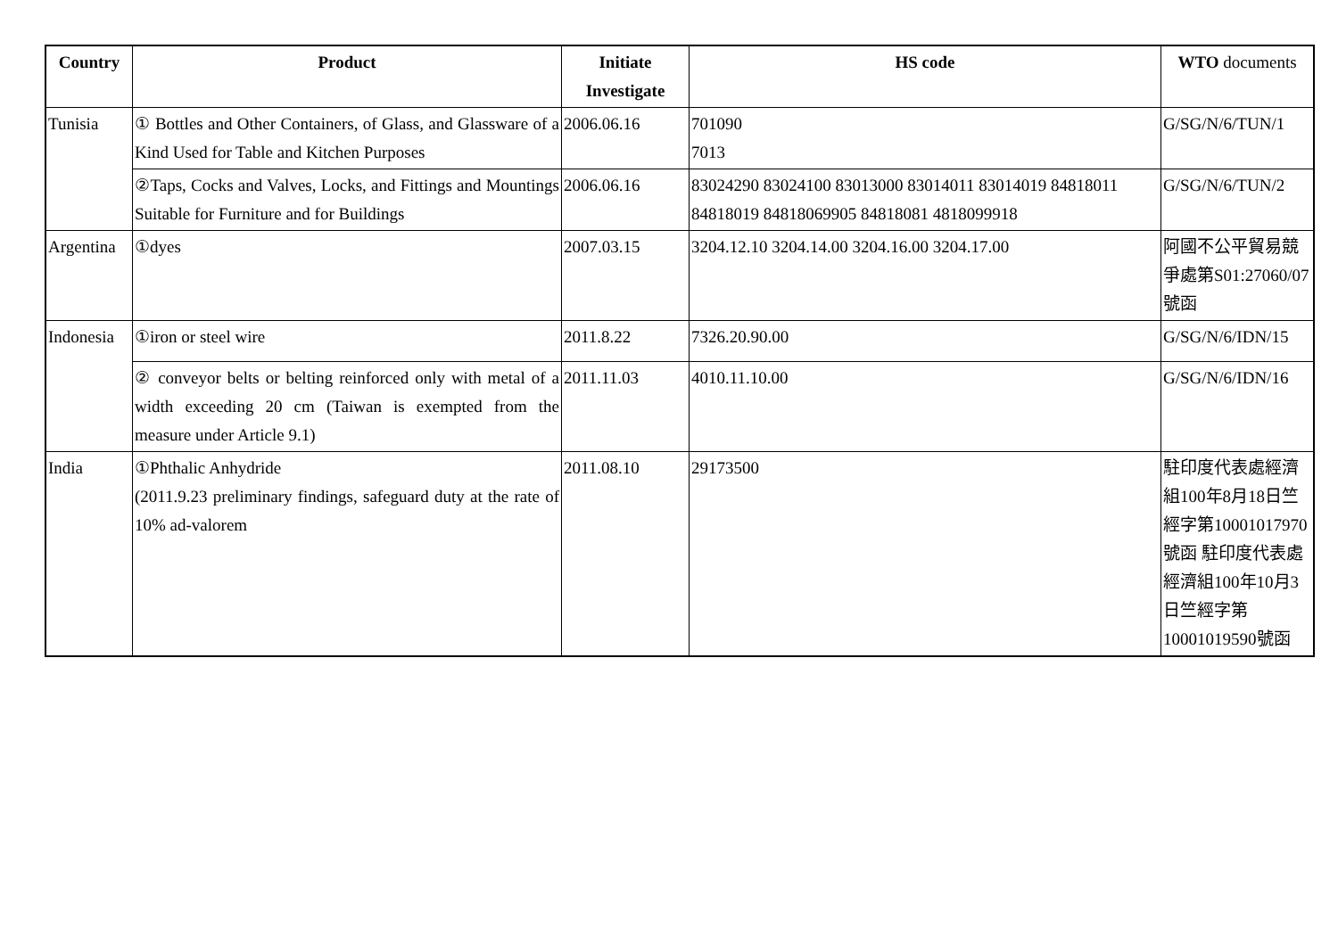| Country | Product | Initiate Investigate | HS code | WTO documents |
| --- | --- | --- | --- | --- |
| Tunisia | ① Bottles and Other Containers, of Glass, and Glassware of a Kind Used for Table and Kitchen Purposes | 2006.06.16 | 701090 7013 | G/SG/N/6/TUN/1 |
| | ②Taps, Cocks and Valves, Locks, and Fittings and Mountings Suitable for Furniture and for Buildings | 2006.06.16 | 83024290 83024100 83013000 83014011 83014019 84818011 84818019 84818069905 84818081 4818099918 | G/SG/N/6/TUN/2 |
| Argentina | ①dyes | 2007.03.15 | 3204.12.10 3204.14.00 3204.16.00 3204.17.00 | 阿國不公平貿易競爭處第S01:27060/07號函 |
| Indonesia | ①iron or steel wire | 2011.8.22 | 7326.20.90.00 | G/SG/N/6/IDN/15 |
| | ② conveyor belts or belting reinforced only with metal of a width exceeding 20 cm (Taiwan is exempted from the measure under Article 9.1) | 2011.11.03 | 4010.11.10.00 | G/SG/N/6/IDN/16 |
| India | ①Phthalic Anhydride (2011.9.23 preliminary findings, safeguard duty at the rate of 10% ad-valorem | 2011.08.10 | 29173500 | 駐印度代表處經濟組100年8月18日竺經字第10001017970號函 駐印度代表處經濟組100年10月3日竺經字第10001019590號函 |